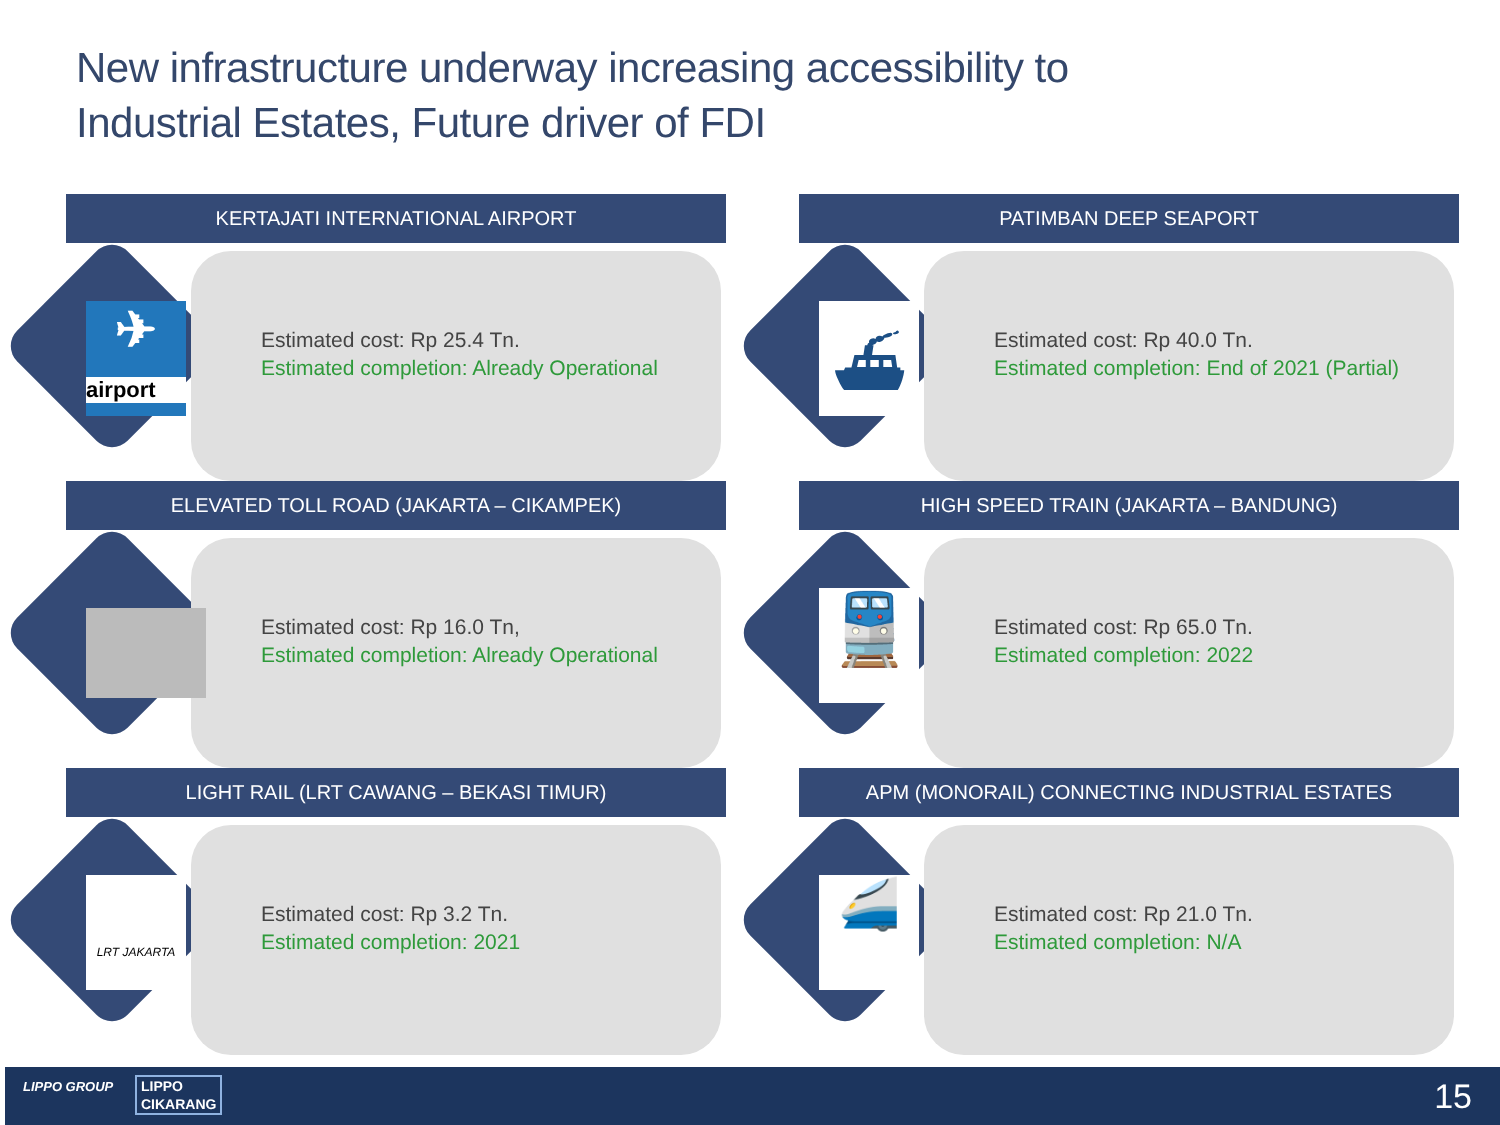New infrastructure underway increasing accessibility to
Industrial Estates, Future driver of FDI
KERTAJATI INTERNATIONAL AIRPORT
✈
airport
Estimated cost: Rp 25.4 Tn.
Estimated completion: Already Operational
PATIMBAN DEEP SEAPORT
⛴
Estimated cost: Rp 40.0 Tn.
Estimated completion: End of 2021 (Partial)
ELEVATED TOLL ROAD (JAKARTA – CIKAMPEK)
Estimated cost: Rp 16.0 Tn,
Estimated completion: Already Operational
HIGH SPEED TRAIN (JAKARTA – BANDUNG)
🚆
Estimated cost: Rp 65.0 Tn.
Estimated completion: 2022
LIGHT RAIL (LRT CAWANG – BEKASI TIMUR)
LRT JAKARTA
Estimated cost: Rp 3.2 Tn.
Estimated completion: 2021
APM (MONORAIL) CONNECTING INDUSTRIAL ESTATES
🚄
Estimated cost: Rp 21.0 Tn.
Estimated completion: N/A
LIPPO GROUP LIPPO
CIKARANG 15